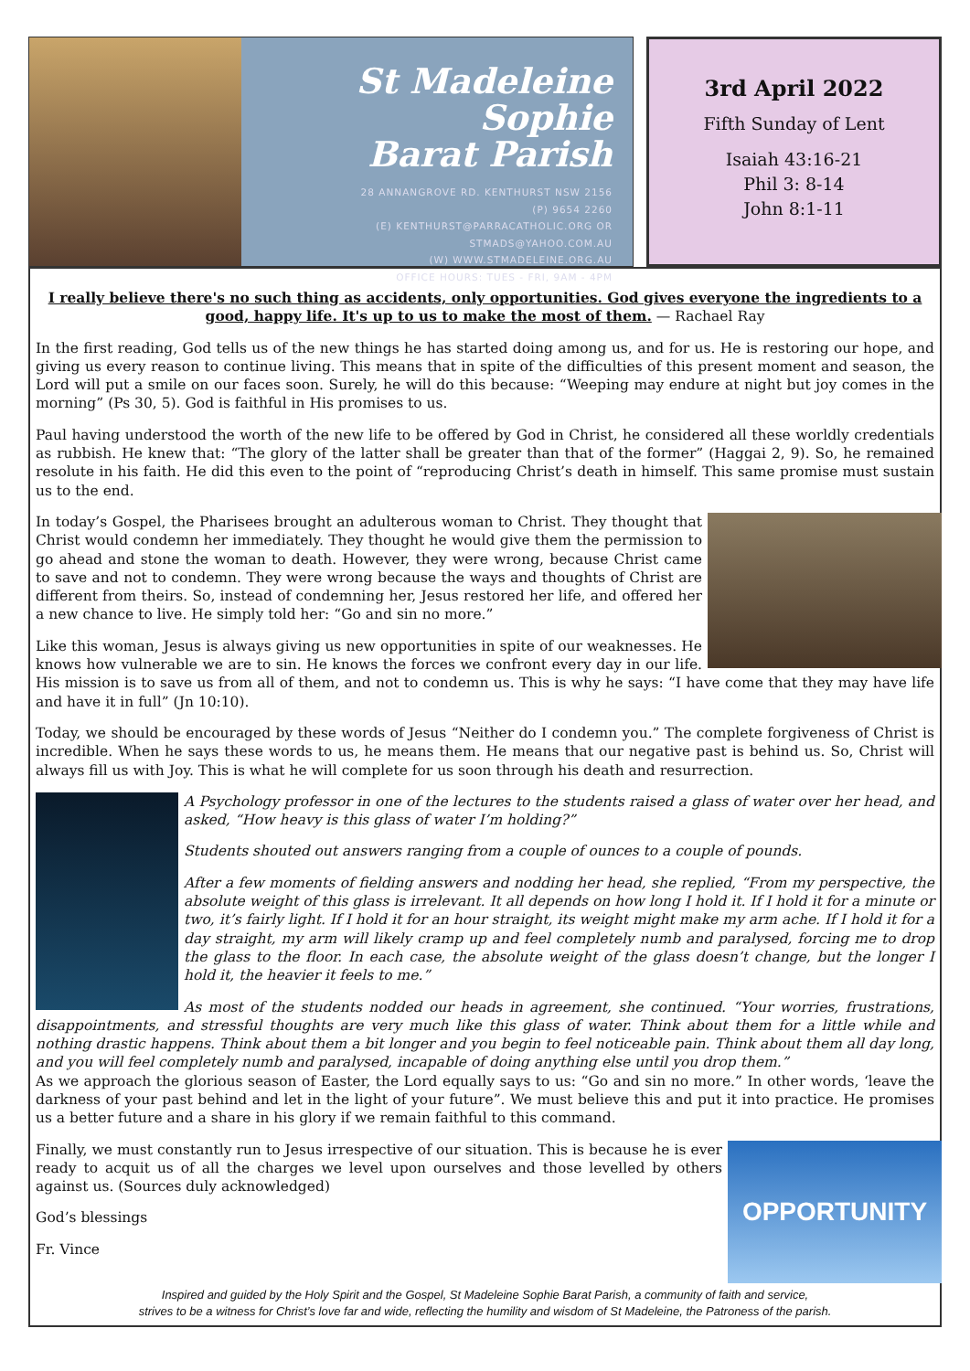St Madeleine Sophie
Barat Parish
28 ANNANGROVE RD. KENTHURST NSW 2156
(P) 9654 2260
(E) KENTHURST@PARRACATHOLIC.ORG OR
STMADS@YAHOO.COM.AU
(W) WWW.STMADELEINE.ORG.AU
OFFICE HOURS: TUES - FRI, 9AM - 4PM
3rd April 2022
Fifth Sunday of Lent
Isaiah 43:16-21
Phil 3: 8-14
John 8:1-11
I really believe there's no such thing as accidents, only opportunities. God gives everyone the ingredients to a good, happy life. It's up to us to make the most of them. — Rachael Ray
In the first reading, God tells us of the new things he has started doing among us, and for us. He is restoring our hope, and giving us every reason to continue living. This means that in spite of the difficulties of this present moment and season, the Lord will put a smile on our faces soon. Surely, he will do this because: “Weeping may endure at night but joy comes in the morning” (Ps 30, 5). God is faithful in His promises to us.
Paul having understood the worth of the new life to be offered by God in Christ, he considered all these worldly credentials as rubbish. He knew that: “The glory of the latter shall be greater than that of the former” (Haggai 2, 9). So, he remained resolute in his faith. He did this even to the point of “reproducing Christ’s death in himself. This same promise must sustain us to the end.
In today’s Gospel, the Pharisees brought an adulterous woman to Christ. They thought that Christ would condemn her immediately. They thought he would give them the permission to go ahead and stone the woman to death. However, they were wrong, because Christ came to save and not to condemn. They were wrong because the ways and thoughts of Christ are different from theirs. So, instead of condemning her, Jesus restored her life, and offered her a new chance to live. He simply told her: “Go and sin no more.”
Like this woman, Jesus is always giving us new opportunities in spite of our weaknesses. He knows how vulnerable we are to sin. He knows the forces we confront every day in our life. His mission is to save us from all of them, and not to condemn us. This is why he says: “I have come that they may have life and have it in full” (Jn 10:10).
Today, we should be encouraged by these words of Jesus “Neither do I condemn you.” The complete forgiveness of Christ is incredible. When he says these words to us, he means them. He means that our negative past is behind us. So, Christ will always fill us with Joy. This is what he will complete for us soon through his death and resurrection.
A Psychology professor in one of the lectures to the students raised a glass of water over her head, and asked, “How heavy is this glass of water I’m holding?”
Students shouted out answers ranging from a couple of ounces to a couple of pounds.
After a few moments of fielding answers and nodding her head, she replied, “From my perspective, the absolute weight of this glass is irrelevant. It all depends on how long I hold it. If I hold it for a minute or two, it’s fairly light. If I hold it for an hour straight, its weight might make my arm ache. If I hold it for a day straight, my arm will likely cramp up and feel completely numb and paralysed, forcing me to drop the glass to the floor. In each case, the absolute weight of the glass doesn’t change, but the longer I hold it, the heavier it feels to me.”
As most of the students nodded our heads in agreement, she continued. “Your worries, frustrations, disappointments, and stressful thoughts are very much like this glass of water. Think about them for a little while and nothing drastic happens. Think about them a bit longer and you begin to feel noticeable pain. Think about them all day long, and you will feel completely numb and paralysed, incapable of doing anything else until you drop them.”
As we approach the glorious season of Easter, the Lord equally says to us: “Go and sin no more.” In other words, ‘leave the darkness of your past behind and let in the light of your future”. We must believe this and put it into practice. He promises us a better future and a share in his glory if we remain faithful to this command.
OPPORTUNITY
Finally, we must constantly run to Jesus irrespective of our situation. This is because he is ever ready to acquit us of all the charges we level upon ourselves and those levelled by others against us. (Sources duly acknowledged)
God’s blessings
Fr. Vince
Inspired and guided by the Holy Spirit and the Gospel, St Madeleine Sophie Barat Parish, a community of faith and service,
strives to be a witness for Christ’s love far and wide, reflecting the humility and wisdom of St Madeleine, the Patroness of the parish.